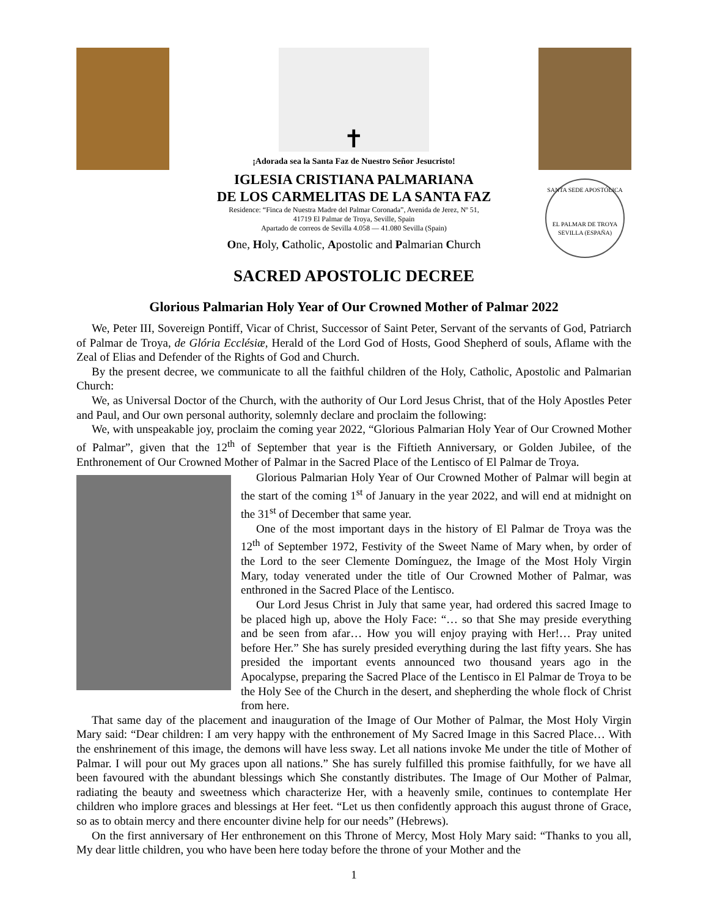✝
¡Adorada sea la Santa Faz de Nuestro Señor Jesucristo!
IGLESIA CRISTIANA PALMARIANA
DE LOS CARMELITAS DE LA SANTA FAZ
Residence: “Finca de Nuestra Madre del Palmar Coronada”, Avenida de Jerez, Nº 51,
41719 El Palmar de Troya, Seville, Spain
Apartado de correos de Sevilla 4.058 — 41.080 Sevilla (Spain)
One, Holy, Catholic, Apostolic and Palmarian Church
SANTA SEDE APOSTÓLICA
EL PALMAR DE TROYA
SEVILLA (ESPAÑA)
SACRED APOSTOLIC DECREE
Glorious Palmarian Holy Year of Our Crowned Mother of Palmar 2022
We, Peter III, Sovereign Pontiff, Vicar of Christ, Successor of Saint Peter, Servant of the servants of God, Patriarch of Palmar de Troya, de Glória Ecclésiæ, Herald of the Lord God of Hosts, Good Shepherd of souls, Aflame with the Zeal of Elias and Defender of the Rights of God and Church.
By the present decree, we communicate to all the faithful children of the Holy, Catholic, Apostolic and Palmarian Church:
We, as Universal Doctor of the Church, with the authority of Our Lord Jesus Christ, that of the Holy Apostles Peter and Paul, and Our own personal authority, solemnly declare and proclaim the following:
We, with unspeakable joy, proclaim the coming year 2022, “Glorious Palmarian Holy Year of Our Crowned Mother of Palmar”, given that the 12<sup>th</sup> of September that year is the Fiftieth Anniversary, or Golden Jubilee, of the Enthronement of Our Crowned Mother of Palmar in the Sacred Place of the Lentisco of El Palmar de Troya.
Glorious Palmarian Holy Year of Our Crowned Mother of Palmar will begin at the start of the coming 1<sup>st</sup> of January in the year 2022, and will end at midnight on the 31<sup>st</sup> of December that same year.
One of the most important days in the history of El Palmar de Troya was the 12<sup>th</sup> of September 1972, Festivity of the Sweet Name of Mary when, by order of the Lord to the seer Clemente Domínguez, the Image of the Most Holy Virgin Mary, today venerated under the title of Our Crowned Mother of Palmar, was enthroned in the Sacred Place of the Lentisco.
Our Lord Jesus Christ in July that same year, had ordered this sacred Image to be placed high up, above the Holy Face: “… so that She may preside everything and be seen from afar… How you will enjoy praying with Her!… Pray united before Her.” She has surely presided everything during the last fifty years. She has presided the important events announced two thousand years ago in the Apocalypse, preparing the Sacred Place of the Lentisco in El Palmar de Troya to be the Holy See of the Church in the desert, and shepherding the whole flock of Christ from here.
That same day of the placement and inauguration of the Image of Our Mother of Palmar, the Most Holy Virgin Mary said: “Dear children: I am very happy with the enthronement of My Sacred Image in this Sacred Place… With the enshrinement of this image, the demons will have less sway. Let all nations invoke Me under the title of Mother of Palmar. I will pour out My graces upon all nations.” She has surely fulfilled this promise faithfully, for we have all been favoured with the abundant blessings which She constantly distributes. The Image of Our Mother of Palmar, radiating the beauty and sweetness which characterize Her, with a heavenly smile, continues to contemplate Her children who implore graces and blessings at Her feet. “Let us then confidently approach this august throne of Grace, so as to obtain mercy and there encounter divine help for our needs” (Hebrews).
On the first anniversary of Her enthronement on this Throne of Mercy, Most Holy Mary said: “Thanks to you all, My dear little children, you who have been here today before the throne of your Mother and the
1